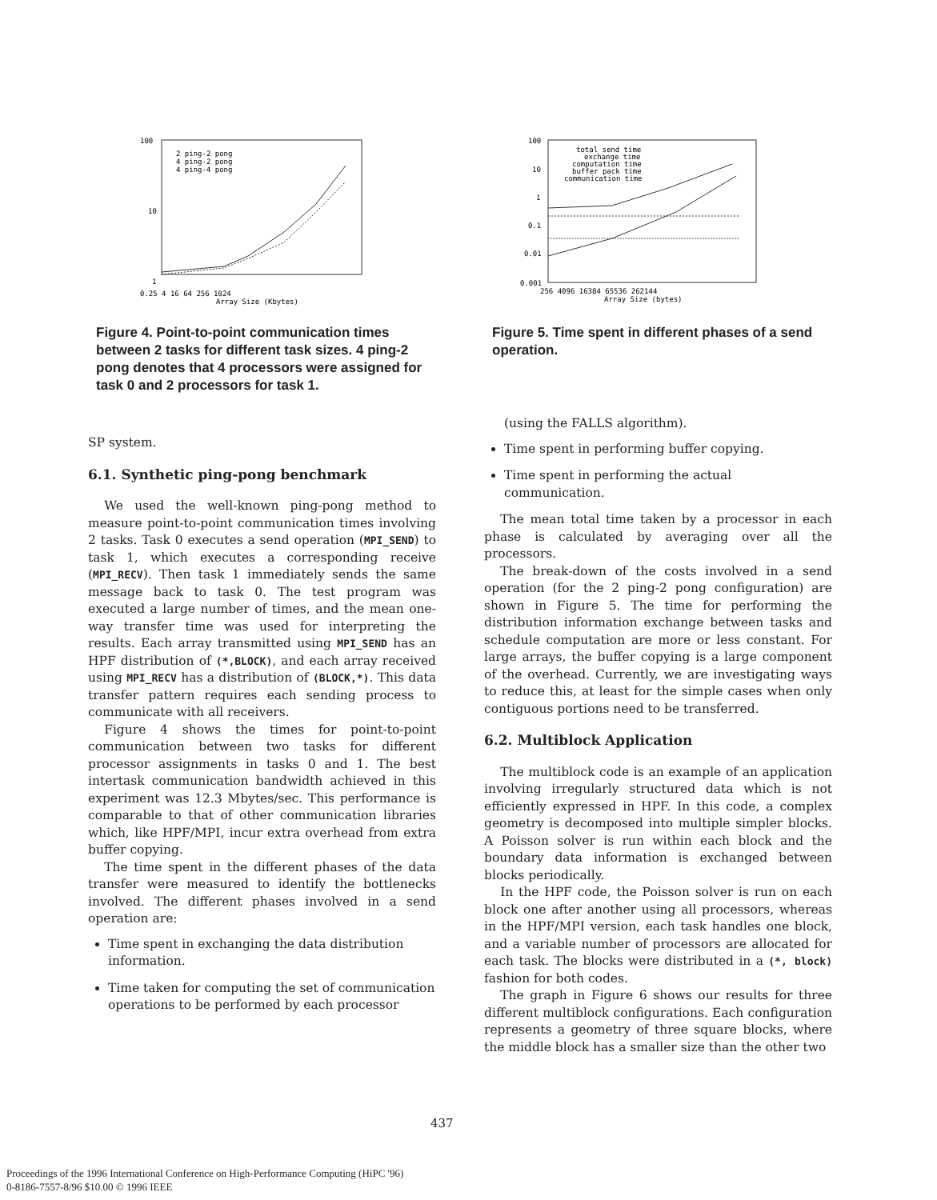100
10
1
0.25 4 16 64 256 1024
Array Size (Kbytes)
2 ping-2 pong
4 ping-2 pong
4 ping-4 pong
Figure 4. Point-to-point communication times between 2 tasks for different task sizes. 4 ping-2 pong denotes that 4 processors were assigned for task 0 and 2 processors for task 1.
SP system.
6.1. Synthetic ping-pong benchmark
We used the well-known ping-pong method to measure point-to-point communication times involving 2 tasks. Task 0 executes a send operation (MPI_SEND) to task 1, which executes a corresponding receive (MPI_RECV). Then task 1 immediately sends the same message back to task 0. The test program was executed a large number of times, and the mean one-way transfer time was used for interpreting the results. Each array transmitted using MPI_SEND has an HPF distribution of (*,BLOCK), and each array received using MPI_RECV has a distribution of (BLOCK,*). This data transfer pattern requires each sending process to communicate with all receivers.
Figure 4 shows the times for point-to-point communication between two tasks for different processor assignments in tasks 0 and 1. The best intertask communication bandwidth achieved in this experiment was 12.3 Mbytes/sec. This performance is comparable to that of other communication libraries which, like HPF/MPI, incur extra overhead from extra buffer copying.
The time spent in the different phases of the data transfer were measured to identify the bottlenecks involved. The different phases involved in a send operation are:
Time spent in exchanging the data distribution information.
Time taken for computing the set of communication operations to be performed by each processor
100
10
1
0.1
0.01
0.001
256 4096 16384 65536 262144
Array Size (bytes)
total send time
exchange time
computation time
buffer pack time
communication time
Figure 5. Time spent in different phases of a send operation.
(using the FALLS algorithm).
Time spent in performing buffer copying.
Time spent in performing the actual communication.
The mean total time taken by a processor in each phase is calculated by averaging over all the processors.
The break-down of the costs involved in a send operation (for the 2 ping-2 pong configuration) are shown in Figure 5. The time for performing the distribution information exchange between tasks and schedule computation are more or less constant. For large arrays, the buffer copying is a large component of the overhead. Currently, we are investigating ways to reduce this, at least for the simple cases when only contiguous portions need to be transferred.
6.2. Multiblock Application
The multiblock code is an example of an application involving irregularly structured data which is not efficiently expressed in HPF. In this code, a complex geometry is decomposed into multiple simpler blocks. A Poisson solver is run within each block and the boundary data information is exchanged between blocks periodically.
In the HPF code, the Poisson solver is run on each block one after another using all processors, whereas in the HPF/MPI version, each task handles one block, and a variable number of processors are allocated for each task. The blocks were distributed in a (*, block) fashion for both codes.
The graph in Figure 6 shows our results for three different multiblock configurations. Each configuration represents a geometry of three square blocks, where the middle block has a smaller size than the other two
437
Proceedings of the 1996 International Conference on High-Performance Computing (HiPC '96)
0-8186-7557-8/96 $10.00 © 1996 IEEE